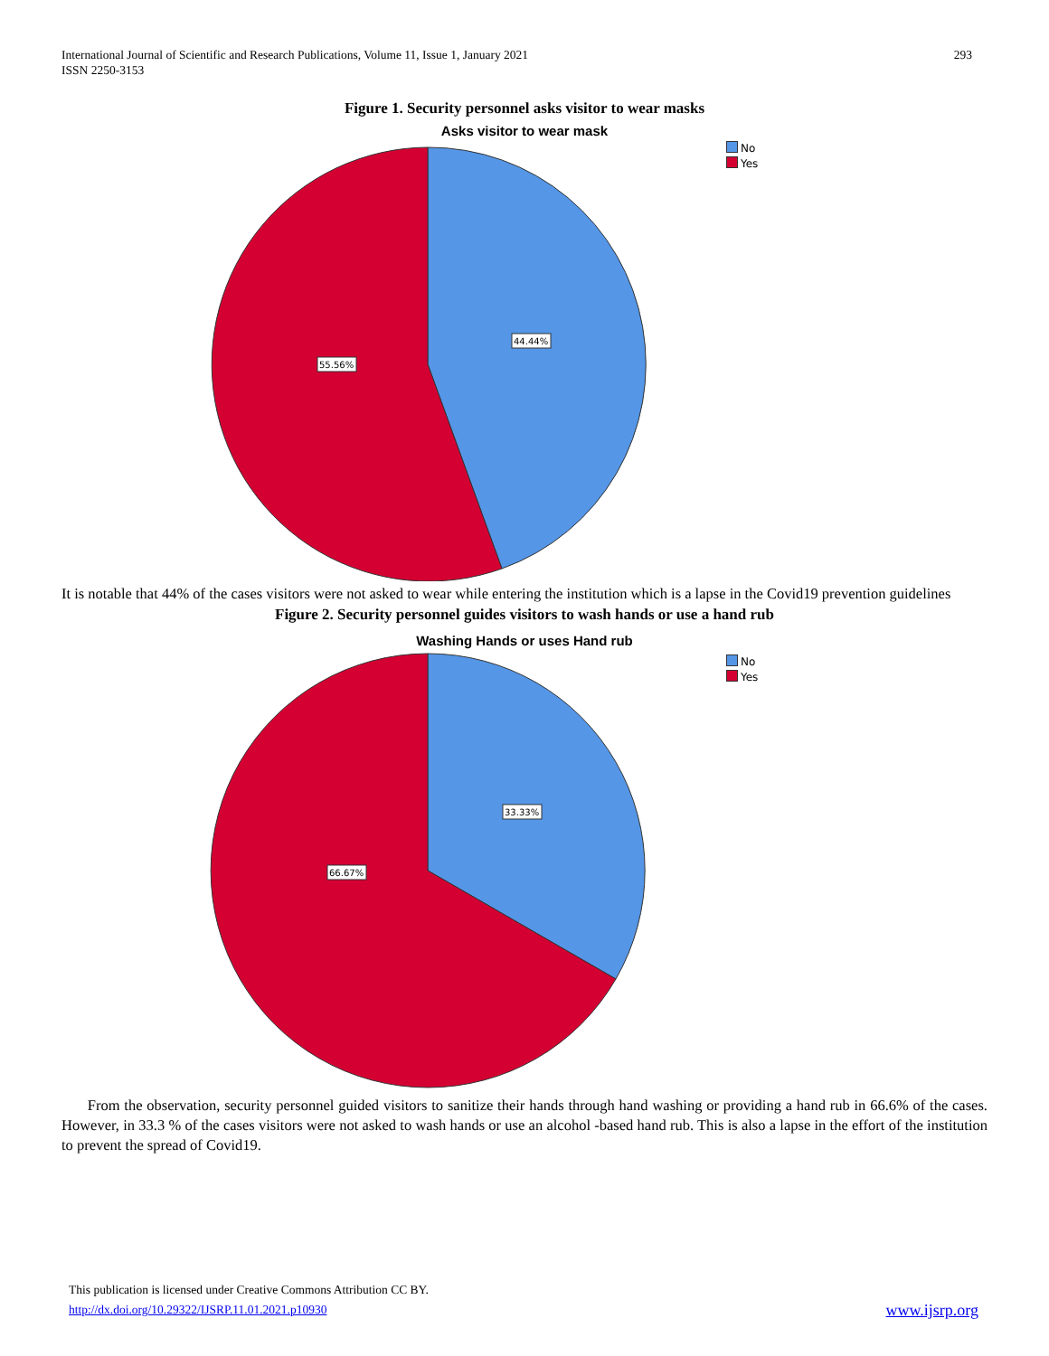293 International Journal of Scientific and Research Publications, Volume 11, Issue 1, January 2021
ISSN 2250-3153
Figure 1. Security personnel asks visitor to wear masks
Asks visitor to wear mask
No
Yes
44.44%
55.56%
It is notable that 44% of the cases visitors were not asked to wear while entering the institution which is a lapse in the Covid19 prevention guidelines
Figure 2. Security personnel guides visitors to wash hands or use a hand rub
Washing Hands or uses Hand rub
No
Yes
33.33%
66.67%
From the observation, security personnel guided visitors to sanitize their hands through hand washing or providing a hand rub in 66.6% of the cases. However, in 33.3 % of the cases visitors were not asked to wash hands or use an alcohol -based hand rub. This is also a lapse in the effort of the institution to prevent the spread of Covid19.
This publication is licensed under Creative Commons Attribution CC BY.
http://dx.doi.org/10.29322/IJSRP.11.01.2021.p10930 www.ijsrp.org